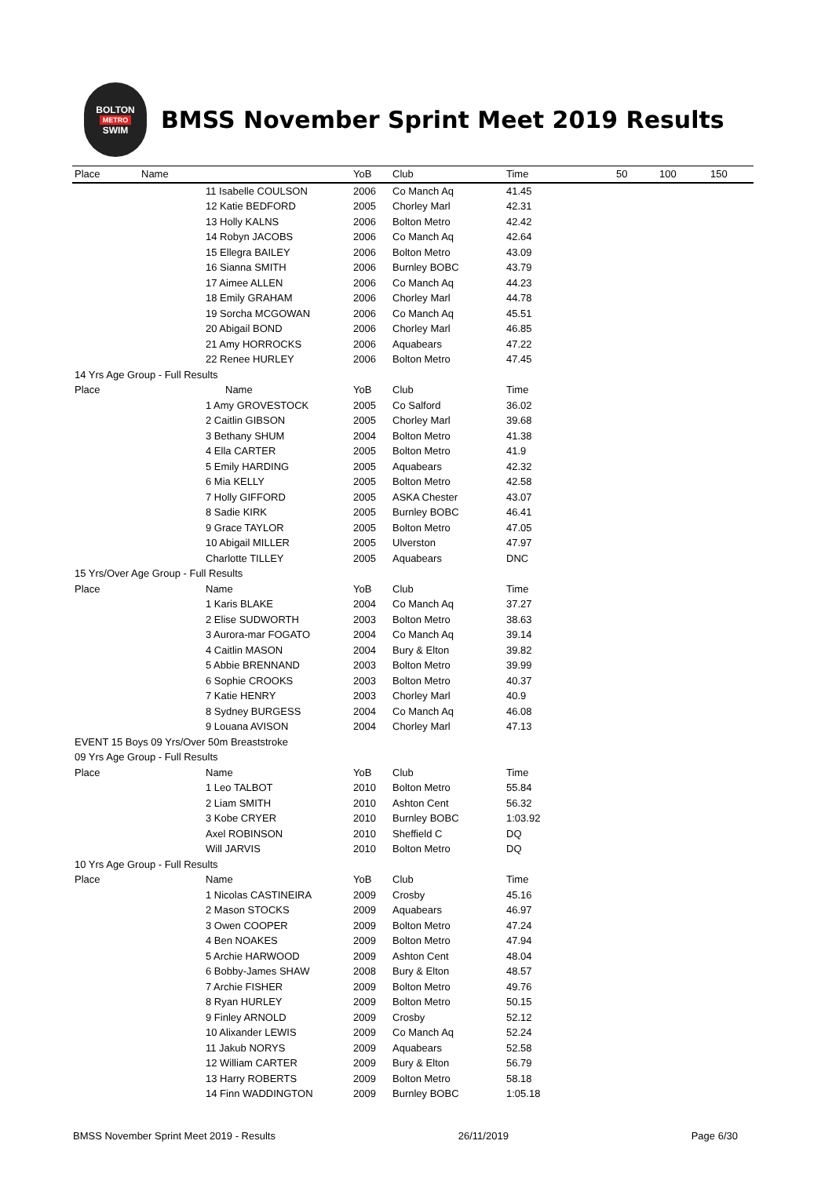BOLTON
METRO
SWIM
BMSS November Sprint Meet 2019 Results
| Place | Name | YoB | Club | Time | 50 | 100 | 150 |
| --- | --- | --- | --- | --- | --- | --- | --- |
| | 11 Isabelle COULSON | 2006 | Co Manch Aq | 41.45 | | | |
| | 12 Katie BEDFORD | 2005 | Chorley Marl | 42.31 | | | |
| | 13 Holly KALNS | 2006 | Bolton Metro | 42.42 | | | |
| | 14 Robyn JACOBS | 2006 | Co Manch Aq | 42.64 | | | |
| | 15 Ellegra BAILEY | 2006 | Bolton Metro | 43.09 | | | |
| | 16 Sianna SMITH | 2006 | Burnley BOBC | 43.79 | | | |
| | 17 Aimee ALLEN | 2006 | Co Manch Aq | 44.23 | | | |
| | 18 Emily GRAHAM | 2006 | Chorley Marl | 44.78 | | | |
| | 19 Sorcha MCGOWAN | 2006 | Co Manch Aq | 45.51 | | | |
| | 20 Abigail BOND | 2006 | Chorley Marl | 46.85 | | | |
| | 21 Amy HORROCKS | 2006 | Aquabears | 47.22 | | | |
| | 22 Renee HURLEY | 2006 | Bolton Metro | 47.45 | | | |
| 14 Yrs Age Group - Full Results | | | | | | | |
| Place | Name | YoB | Club | Time | | | |
| | 1 Amy GROVESTOCK | 2005 | Co Salford | 36.02 | | | |
| | 2 Caitlin GIBSON | 2005 | Chorley Marl | 39.68 | | | |
| | 3 Bethany SHUM | 2004 | Bolton Metro | 41.38 | | | |
| | 4 Ella CARTER | 2005 | Bolton Metro | 41.9 | | | |
| | 5 Emily HARDING | 2005 | Aquabears | 42.32 | | | |
| | 6 Mia KELLY | 2005 | Bolton Metro | 42.58 | | | |
| | 7 Holly GIFFORD | 2005 | ASKA Chester | 43.07 | | | |
| | 8 Sadie KIRK | 2005 | Burnley BOBC | 46.41 | | | |
| | 9 Grace TAYLOR | 2005 | Bolton Metro | 47.05 | | | |
| | 10 Abigail MILLER | 2005 | Ulverston | 47.97 | | | |
| | Charlotte TILLEY | 2005 | Aquabears | DNC | | | |
| 15 Yrs/Over Age Group - Full Results | | | | | | | |
| Place | Name | YoB | Club | Time | | | |
| | 1 Karis BLAKE | 2004 | Co Manch Aq | 37.27 | | | |
| | 2 Elise SUDWORTH | 2003 | Bolton Metro | 38.63 | | | |
| | 3 Aurora-mar FOGATO | 2004 | Co Manch Aq | 39.14 | | | |
| | 4 Caitlin MASON | 2004 | Bury & Elton | 39.82 | | | |
| | 5 Abbie BRENNAND | 2003 | Bolton Metro | 39.99 | | | |
| | 6 Sophie CROOKS | 2003 | Bolton Metro | 40.37 | | | |
| | 7 Katie HENRY | 2003 | Chorley Marl | 40.9 | | | |
| | 8 Sydney BURGESS | 2004 | Co Manch Aq | 46.08 | | | |
| | 9 Louana AVISON | 2004 | Chorley Marl | 47.13 | | | |
| EVENT 15 Boys 09 Yrs/Over 50m Breaststroke | | | | | | | |
| 09 Yrs Age Group - Full Results | | | | | | | |
| Place | Name | YoB | Club | Time | | | |
| | 1 Leo TALBOT | 2010 | Bolton Metro | 55.84 | | | |
| | 2 Liam SMITH | 2010 | Ashton Cent | 56.32 | | | |
| | 3 Kobe CRYER | 2010 | Burnley BOBC | 1:03.92 | | | |
| | Axel ROBINSON | 2010 | Sheffield C | DQ | | | |
| | Will JARVIS | 2010 | Bolton Metro | DQ | | | |
| 10 Yrs Age Group - Full Results | | | | | | | |
| Place | Name | YoB | Club | Time | | | |
| | 1 Nicolas CASTINEIRA | 2009 | Crosby | 45.16 | | | |
| | 2 Mason STOCKS | 2009 | Aquabears | 46.97 | | | |
| | 3 Owen COOPER | 2009 | Bolton Metro | 47.24 | | | |
| | 4 Ben NOAKES | 2009 | Bolton Metro | 47.94 | | | |
| | 5 Archie HARWOOD | 2009 | Ashton Cent | 48.04 | | | |
| | 6 Bobby-James SHAW | 2008 | Bury & Elton | 48.57 | | | |
| | 7 Archie FISHER | 2009 | Bolton Metro | 49.76 | | | |
| | 8 Ryan HURLEY | 2009 | Bolton Metro | 50.15 | | | |
| | 9 Finley ARNOLD | 2009 | Crosby | 52.12 | | | |
| | 10 Alixander LEWIS | 2009 | Co Manch Aq | 52.24 | | | |
| | 11 Jakub NORYS | 2009 | Aquabears | 52.58 | | | |
| | 12 William CARTER | 2009 | Bury & Elton | 56.79 | | | |
| | 13 Harry ROBERTS | 2009 | Bolton Metro | 58.18 | | | |
| | 14 Finn WADDINGTON | 2009 | Burnley BOBC | 1:05.18 | | | |
BMSS November Sprint Meet 2019 - Results 26/11/2019 Page 6/30